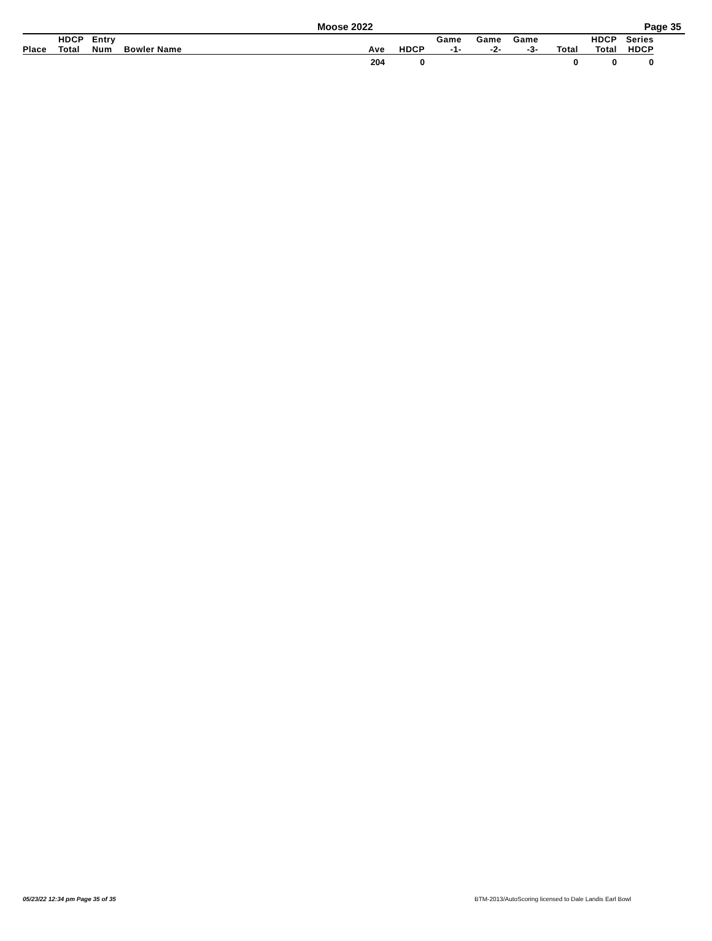Moose 2022 Page 35
| | HDCP | Entry | | | | Game | Game | Game | | HDCP | Series |
| --- | --- | --- | --- | --- | --- | --- | --- | --- | --- | --- | --- |
| Place | Total | Num | Bowler Name | Ave | HDCP | -1- | -2- | -3- | Total | Total | HDCP |
| | | | | 204 | 0 | | | | 0 | 0 | 0 |
05/23/22 12:34 pm Page 35 of 35
BTM-2013/AutoScoring licensed to Dale Landis Earl Bowl